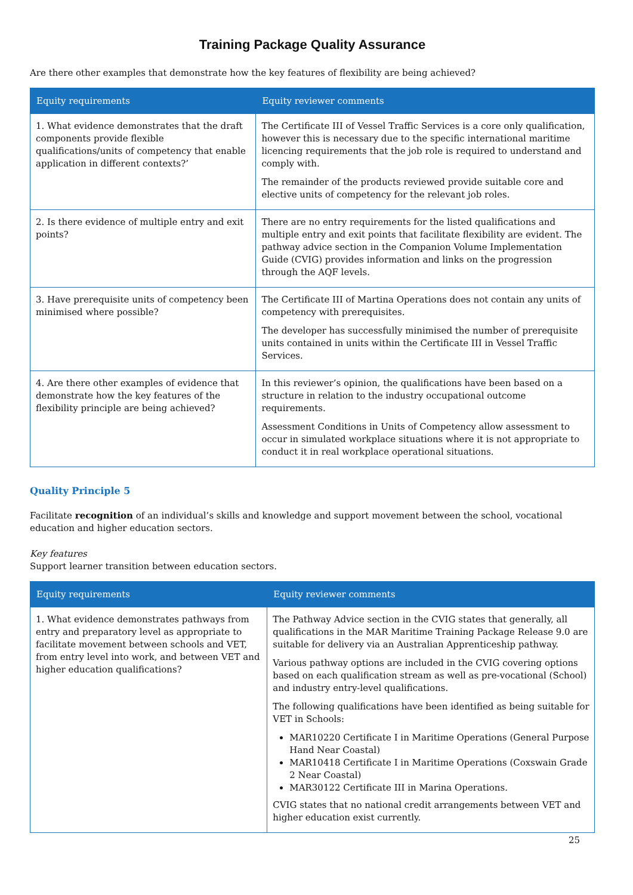Training Package Quality Assurance
Are there other examples that demonstrate how the key features of flexibility are being achieved?
| Equity requirements | Equity reviewer comments |
| --- | --- |
| 1. What evidence demonstrates that the draft components provide flexible qualifications/units of competency that enable application in different contexts?’ | The Certificate III of Vessel Traffic Services is a core only qualification, however this is necessary due to the specific international maritime licencing requirements that the job role is required to understand and comply with. The remainder of the products reviewed provide suitable core and elective units of competency for the relevant job roles. |
| 2. Is there evidence of multiple entry and exit points? | There are no entry requirements for the listed qualifications and multiple entry and exit points that facilitate flexibility are evident. The pathway advice section in the Companion Volume Implementation Guide (CVIG) provides information and links on the progression through the AQF levels. |
| 3. Have prerequisite units of competency been minimised where possible? | The Certificate III of Martina Operations does not contain any units of competency with prerequisites. The developer has successfully minimised the number of prerequisite units contained in units within the Certificate III in Vessel Traffic Services. |
| 4. Are there other examples of evidence that demonstrate how the key features of the flexibility principle are being achieved? | In this reviewer’s opinion, the qualifications have been based on a structure in relation to the industry occupational outcome requirements. Assessment Conditions in Units of Competency allow assessment to occur in simulated workplace situations where it is not appropriate to conduct it in real workplace operational situations. |
Quality Principle 5
Facilitate recognition of an individual’s skills and knowledge and support movement between the school, vocational education and higher education sectors.
Key features
Support learner transition between education sectors.
| Equity requirements | Equity reviewer comments |
| --- | --- |
| 1. What evidence demonstrates pathways from entry and preparatory level as appropriate to facilitate movement between schools and VET, from entry level into work, and between VET and higher education qualifications? | The Pathway Advice section in the CVIG states that generally, all qualifications in the MAR Maritime Training Package Release 9.0 are suitable for delivery via an Australian Apprenticeship pathway. Various pathway options are included in the CVIG covering options based on each qualification stream as well as pre-vocational (School) and industry entry-level qualifications. The following qualifications have been identified as being suitable for VET in Schools: MAR10220 Certificate I in Maritime Operations (General Purpose Hand Near Coastal) MAR10418 Certificate I in Maritime Operations (Coxswain Grade 2 Near Coastal) MAR30122 Certificate III in Marina Operations. CVIG states that no national credit arrangements between VET and higher education exist currently. |
25